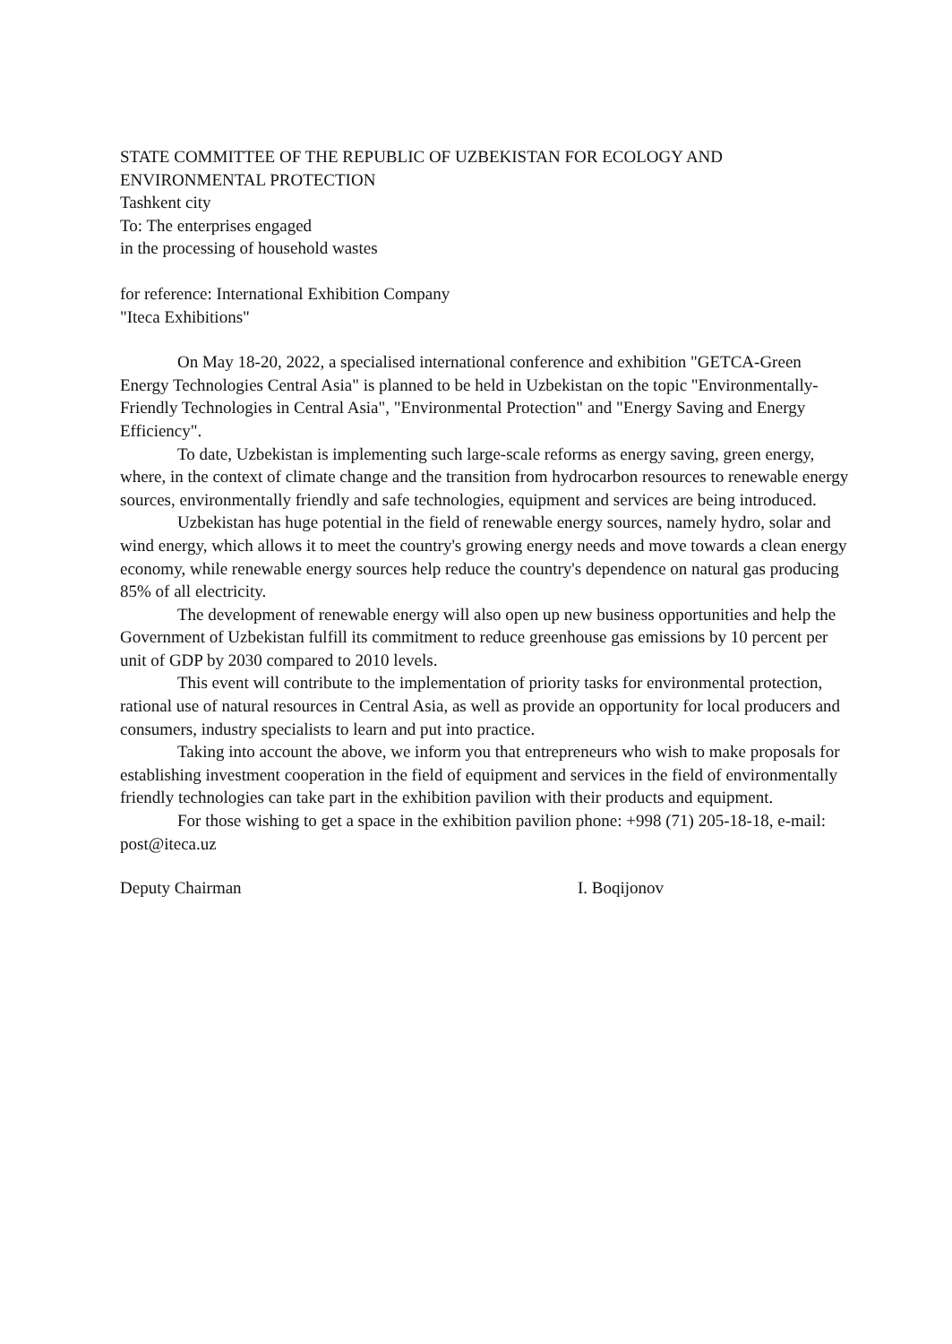STATE COMMITTEE OF THE REPUBLIC OF UZBEKISTAN FOR ECOLOGY AND ENVIRONMENTAL PROTECTION
Tashkent city
To: The enterprises engaged
in the processing of household wastes
for reference: International Exhibition Company
"Iteca Exhibitions"
On May 18-20, 2022, a specialised international conference and exhibition "GETCA-Green Energy Technologies Central Asia" is planned to be held in Uzbekistan on the topic "Environmentally-Friendly Technologies in Central Asia", "Environmental Protection" and "Energy Saving and Energy Efficiency".
To date, Uzbekistan is implementing such large-scale reforms as energy saving, green energy, where, in the context of climate change and the transition from hydrocarbon resources to renewable energy sources, environmentally friendly and safe technologies, equipment and services are being introduced.
Uzbekistan has huge potential in the field of renewable energy sources, namely hydro, solar and wind energy, which allows it to meet the country's growing energy needs and move towards a clean energy economy, while renewable energy sources help reduce the country's dependence on natural gas producing 85% of all electricity.
The development of renewable energy will also open up new business opportunities and help the Government of Uzbekistan fulfill its commitment to reduce greenhouse gas emissions by 10 percent per unit of GDP by 2030 compared to 2010 levels.
This event will contribute to the implementation of priority tasks for environmental protection, rational use of natural resources in Central Asia, as well as provide an opportunity for local producers and consumers, industry specialists to learn and put into practice.
Taking into account the above, we inform you that entrepreneurs who wish to make proposals for establishing investment cooperation in the field of equipment and services in the field of environmentally friendly technologies can take part in the exhibition pavilion with their products and equipment.
For those wishing to get a space in the exhibition pavilion phone: +998 (71) 205-18-18, e-mail: post@iteca.uz
Deputy Chairman I. Boqijonov